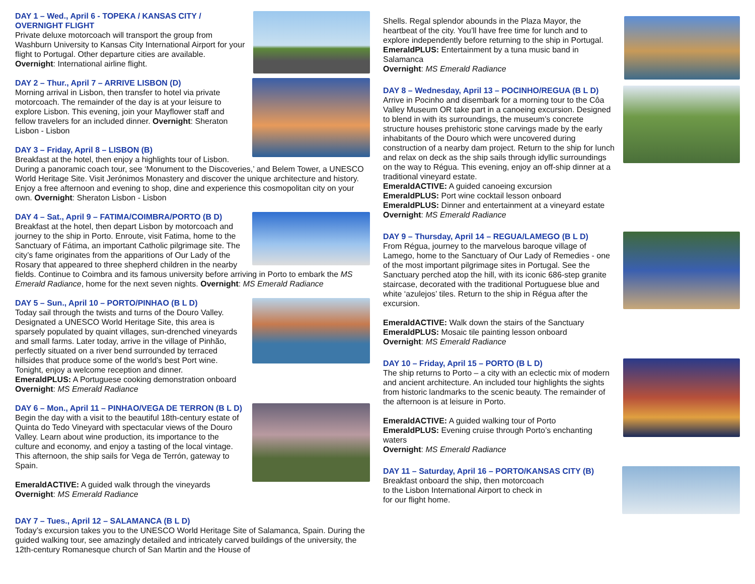DAY 1 – Wed., April 6 - TOPEKA / KANSAS CITY / OVERNIGHT FLIGHT
Private deluxe motorcoach will transport the group from Washburn University to Kansas City International Airport for your flight to Portugal. Other departure cities are available. Overnight: International airline flight.
DAY 2 – Thur., April 7 – ARRIVE LISBON (D)
Morning arrival in Lisbon, then transfer to hotel via private motorcoach. The remainder of the day is at your leisure to explore Lisbon. This evening, join your Mayflower staff and fellow travelers for an included dinner. Overnight: Sheraton Lisbon - Lisbon
DAY 3 – Friday, April 8 – LISBON (B)
Breakfast at the hotel, then enjoy a highlights tour of Lisbon. During a panoramic coach tour, see ‘Monument to the Discoveries,’ and Belem Tower, a UNESCO World Heritage Site. Visit Jerónimos Monastery and discover the unique architecture and history. Enjoy a free afternoon and evening to shop, dine and experience this cosmopolitan city on your own. Overnight: Sheraton Lisbon - Lisbon
DAY 4 – Sat., April 9 – FATIMA/COIMBRA/PORTO (B D)
Breakfast at the hotel, then depart Lisbon by motorcoach and journey to the ship in Porto. Enroute, visit Fatima, home to the Sanctuary of Fátima, an important Catholic pilgrimage site. The city’s fame originates from the apparitions of Our Lady of the Rosary that appeared to three shepherd children in the nearby fields. Continue to Coimbra and its famous university before arriving in Porto to embark the MS Emerald Radiance, home for the next seven nights. Overnight: MS Emerald Radiance
DAY 5 – Sun., April 10 – PORTO/PINHAO (B L D)
Today sail through the twists and turns of the Douro Valley. Designated a UNESCO World Heritage Site, this area is sparsely populated by quaint villages, sun-drenched vineyards and small farms. Later today, arrive in the village of Pinhão, perfectly situated on a river bend surrounded by terraced hillsides that produce some of the world’s best Port wine. Tonight, enjoy a welcome reception and dinner.
EmeraldPLUS: A Portuguese cooking demonstration onboard
Overnight: MS Emerald Radiance
DAY 6 – Mon., April 11 – PINHAO/VEGA DE TERRON (B L D)
Begin the day with a visit to the beautiful 18th-century estate of Quinta do Tedo Vineyard with spectacular views of the Douro Valley. Learn about wine production, its importance to the culture and economy, and enjoy a tasting of the local vintage. This afternoon, the ship sails for Vega de Terrón, gateway to Spain.
EmeraldACTIVE: A guided walk through the vineyards
Overnight: MS Emerald Radiance
DAY 7 – Tues., April 12 – SALAMANCA (B L D)
Today’s excursion takes you to the UNESCO World Heritage Site of Salamanca, Spain. During the guided walking tour, see amazingly detailed and intricately carved buildings of the university, the 12th-century Romanesque church of San Martin and the House of
Shells. Regal splendor abounds in the Plaza Mayor, the heartbeat of the city. You’ll have free time for lunch and to explore independently before returning to the ship in Portugal.
EmeraldPLUS: Entertainment by a tuna music band in Salamanca
Overnight: MS Emerald Radiance
DAY 8 – Wednesday, April 13 – POCINHO/REGUA (B L D)
Arrive in Pocinho and disembark for a morning tour to the Côa Valley Museum OR take part in a canoeing excursion. Designed to blend in with its surroundings, the museum’s concrete structure houses prehistoric stone carvings made by the early inhabitants of the Douro which were uncovered during construction of a nearby dam project. Return to the ship for lunch and relax on deck as the ship sails through idyllic surroundings on the way to Régua. This evening, enjoy an off-ship dinner at a traditional vineyard estate.
EmeraldACTIVE: A guided canoeing excursion
EmeraldPLUS: Port wine cocktail lesson onboard
EmeraldPLUS: Dinner and entertainment at a vineyard estate
Overnight: MS Emerald Radiance
DAY 9 – Thursday, April 14 – REGUA/LAMEGO (B L D)
From Régua, journey to the marvelous baroque village of Lamego, home to the Sanctuary of Our Lady of Remedies - one of the most important pilgrimage sites in Portugal. See the Sanctuary perched atop the hill, with its iconic 686-step granite staircase, decorated with the traditional Portuguese blue and white ‘azulejos’ tiles. Return to the ship in Régua after the excursion.
EmeraldACTIVE: Walk down the stairs of the Sanctuary
EmeraldPLUS: Mosaic tile painting lesson onboard
Overnight: MS Emerald Radiance
DAY 10 – Friday, April 15 – PORTO (B L D)
The ship returns to Porto – a city with an eclectic mix of modern and ancient architecture. An included tour highlights the sights from historic landmarks to the scenic beauty. The remainder of the afternoon is at leisure in Porto.
EmeraldACTIVE: A guided walking tour of Porto
EmeraldPLUS: Evening cruise through Porto’s enchanting waters
Overnight: MS Emerald Radiance
DAY 11 – Saturday, April 16 – PORTO/KANSAS CITY (B)
Breakfast onboard the ship, then motorcoach
to the Lisbon International Airport to check in
for our flight home.